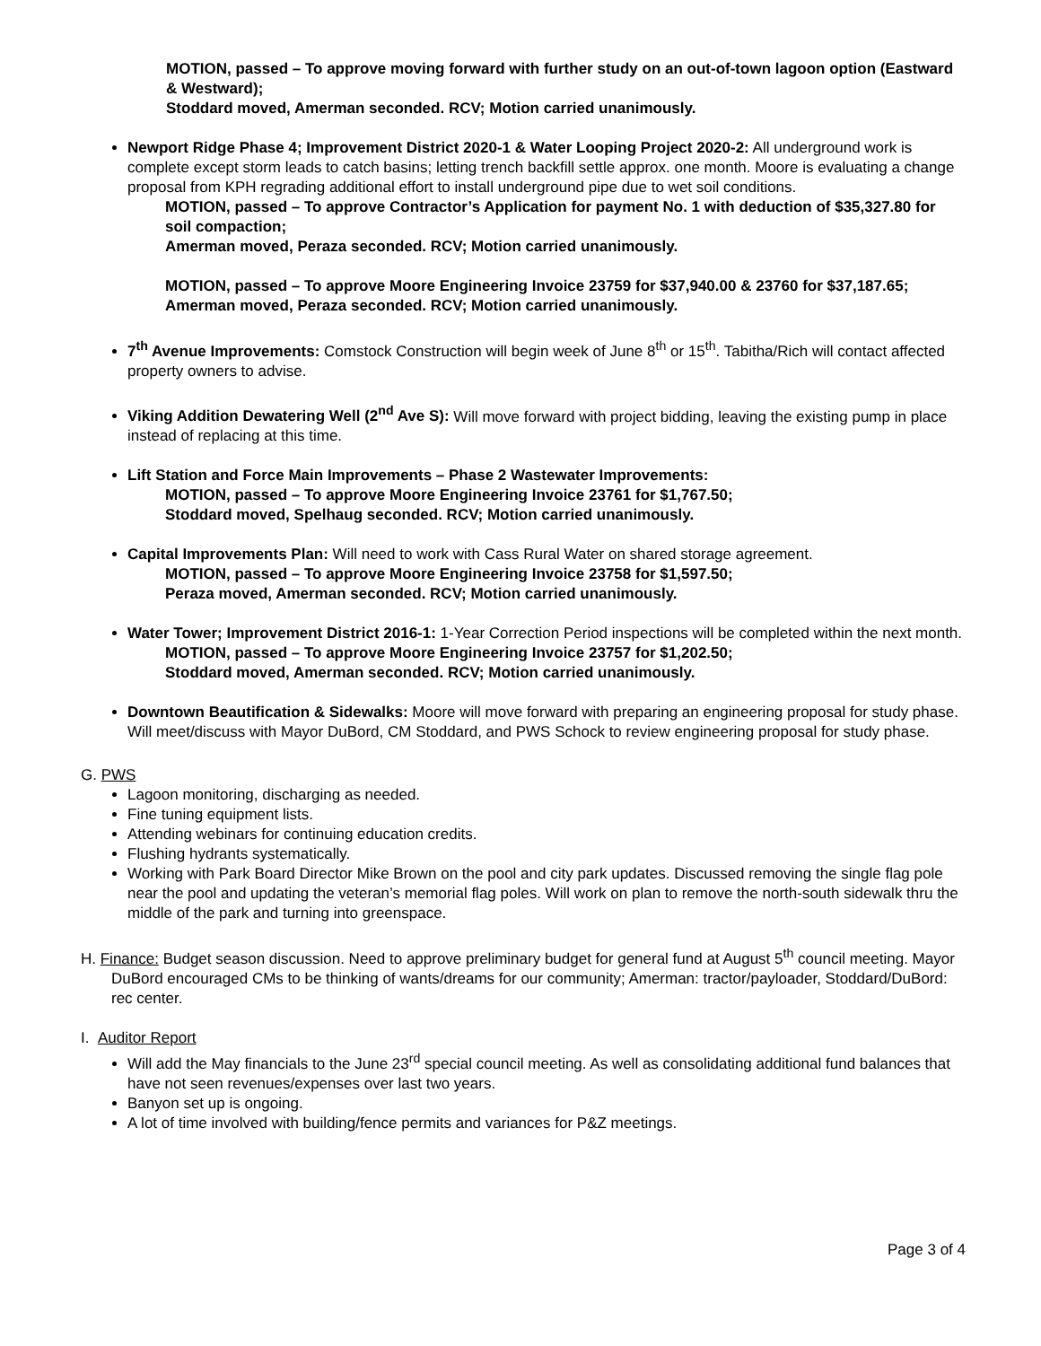MOTION, passed – To approve moving forward with further study on an out-of-town lagoon option (Eastward & Westward);
Stoddard moved, Amerman seconded. RCV; Motion carried unanimously.
Newport Ridge Phase 4; Improvement District 2020-1 & Water Looping Project 2020-2: All underground work is complete except storm leads to catch basins; letting trench backfill settle approx. one month. Moore is evaluating a change proposal from KPH regrading additional effort to install underground pipe due to wet soil conditions.
MOTION, passed – To approve Contractor’s Application for payment No. 1 with deduction of $35,327.80 for soil compaction;
Amerman moved, Peraza seconded. RCV; Motion carried unanimously.
MOTION, passed – To approve Moore Engineering Invoice 23759 for $37,940.00 & 23760 for $37,187.65;
Amerman moved, Peraza seconded. RCV; Motion carried unanimously.
7<sup>th</sup> Avenue Improvements: Comstock Construction will begin week of June 8<sup>th</sup> or 15<sup>th</sup>. Tabitha/Rich will contact affected property owners to advise.
Viking Addition Dewatering Well (2<sup>nd</sup> Ave S): Will move forward with project bidding, leaving the existing pump in place instead of replacing at this time.
Lift Station and Force Main Improvements – Phase 2 Wastewater Improvements:
MOTION, passed – To approve Moore Engineering Invoice 23761 for $1,767.50;
Stoddard moved, Spelhaug seconded. RCV; Motion carried unanimously.
Capital Improvements Plan: Will need to work with Cass Rural Water on shared storage agreement.
MOTION, passed – To approve Moore Engineering Invoice 23758 for $1,597.50;
Peraza moved, Amerman seconded. RCV; Motion carried unanimously.
Water Tower; Improvement District 2016-1: 1-Year Correction Period inspections will be completed within the next month.
MOTION, passed – To approve Moore Engineering Invoice 23757 for $1,202.50;
Stoddard moved, Amerman seconded. RCV; Motion carried unanimously.
Downtown Beautification & Sidewalks: Moore will move forward with preparing an engineering proposal for study phase. Will meet/discuss with Mayor DuBord, CM Stoddard, and PWS Schock to review engineering proposal for study phase.
G. PWS
Lagoon monitoring, discharging as needed.
Fine tuning equipment lists.
Attending webinars for continuing education credits.
Flushing hydrants systematically.
Working with Park Board Director Mike Brown on the pool and city park updates. Discussed removing the single flag pole near the pool and updating the veteran’s memorial flag poles. Will work on plan to remove the north-south sidewalk thru the middle of the park and turning into greenspace.
H. Finance: Budget season discussion. Need to approve preliminary budget for general fund at August 5<sup>th</sup> council meeting. Mayor DuBord encouraged CMs to be thinking of wants/dreams for our community; Amerman: tractor/payloader, Stoddard/DuBord: rec center.
I. Auditor Report
Will add the May financials to the June 23<sup>rd</sup> special council meeting. As well as consolidating additional fund balances that have not seen revenues/expenses over last two years.
Banyon set up is ongoing.
A lot of time involved with building/fence permits and variances for P&Z meetings.
Page 3 of 4